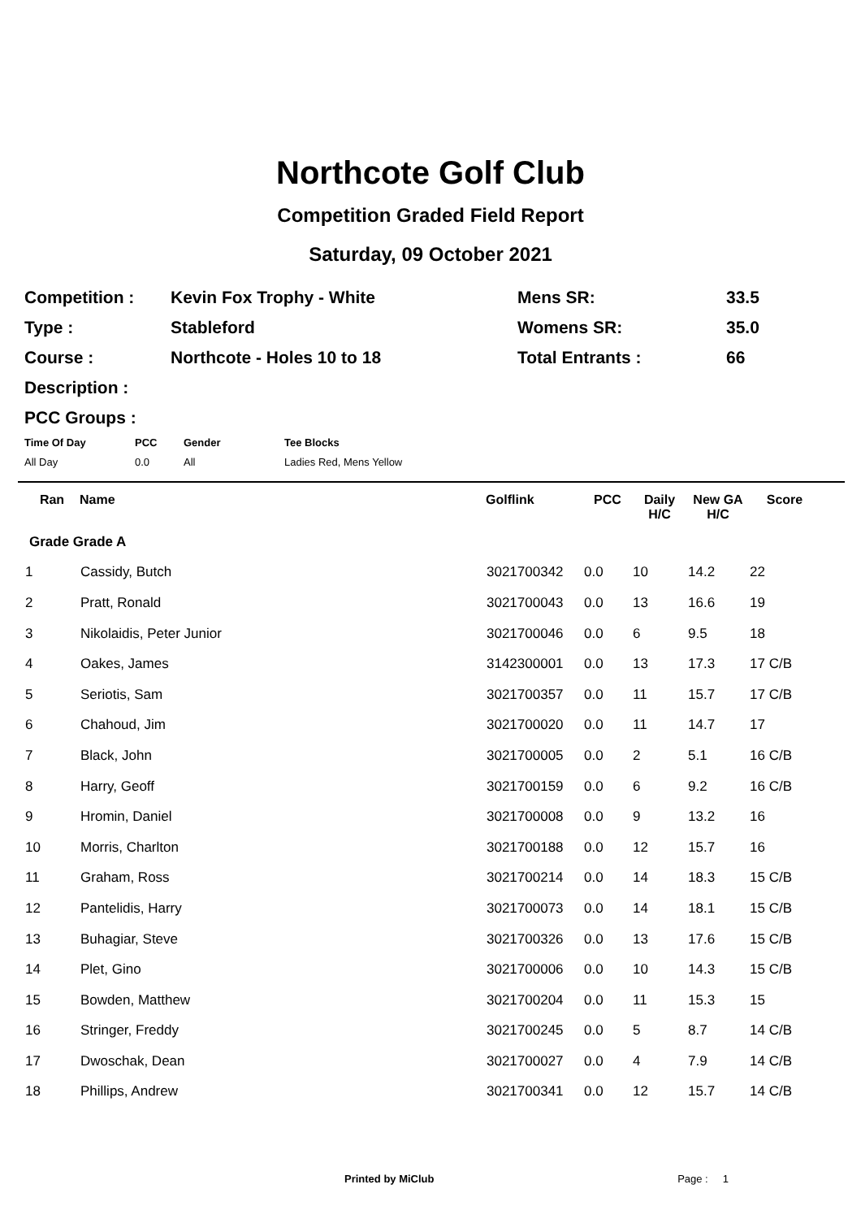Northcote Golf Club
Competition Graded Field Report
Saturday, 09 October 2021
| Competition : | Kevin Fox Trophy - White | Mens SR: | 33.5 |
| Type : | Stableford | Womens SR: | 35.0 |
| Course : | Northcote - Holes 10 to 18 | Total Entrants : | 66 |
| Description : | | | |
| PCC Groups : | | | |
| Time Of Day | PCC | Gender | Tee Blocks |
| --- | --- | --- | --- |
| All Day | 0.0 | All | Ladies Red, Mens Yellow |
| Ran | Name | Golflink | PCC | Daily H/C | New GA H/C | Score |
| --- | --- | --- | --- | --- | --- | --- |
| Grade Grade A | | | | | | |
| 1 | Cassidy, Butch | 3021700342 | 0.0 | 10 | 14.2 | 22 |
| 2 | Pratt, Ronald | 3021700043 | 0.0 | 13 | 16.6 | 19 |
| 3 | Nikolaidis, Peter Junior | 3021700046 | 0.0 | 6 | 9.5 | 18 |
| 4 | Oakes, James | 3142300001 | 0.0 | 13 | 17.3 | 17 C/B |
| 5 | Seriotis, Sam | 3021700357 | 0.0 | 11 | 15.7 | 17 C/B |
| 6 | Chahoud, Jim | 3021700020 | 0.0 | 11 | 14.7 | 17 |
| 7 | Black, John | 3021700005 | 0.0 | 2 | 5.1 | 16 C/B |
| 8 | Harry, Geoff | 3021700159 | 0.0 | 6 | 9.2 | 16 C/B |
| 9 | Hromin, Daniel | 3021700008 | 0.0 | 9 | 13.2 | 16 |
| 10 | Morris, Charlton | 3021700188 | 0.0 | 12 | 15.7 | 16 |
| 11 | Graham, Ross | 3021700214 | 0.0 | 14 | 18.3 | 15 C/B |
| 12 | Pantelidis, Harry | 3021700073 | 0.0 | 14 | 18.1 | 15 C/B |
| 13 | Buhagiar, Steve | 3021700326 | 0.0 | 13 | 17.6 | 15 C/B |
| 14 | Plet, Gino | 3021700006 | 0.0 | 10 | 14.3 | 15 C/B |
| 15 | Bowden, Matthew | 3021700204 | 0.0 | 11 | 15.3 | 15 |
| 16 | Stringer, Freddy | 3021700245 | 0.0 | 5 | 8.7 | 14 C/B |
| 17 | Dwoschak, Dean | 3021700027 | 0.0 | 4 | 7.9 | 14 C/B |
| 18 | Phillips, Andrew | 3021700341 | 0.0 | 12 | 15.7 | 14 C/B |
Printed by MiClub Page : 1